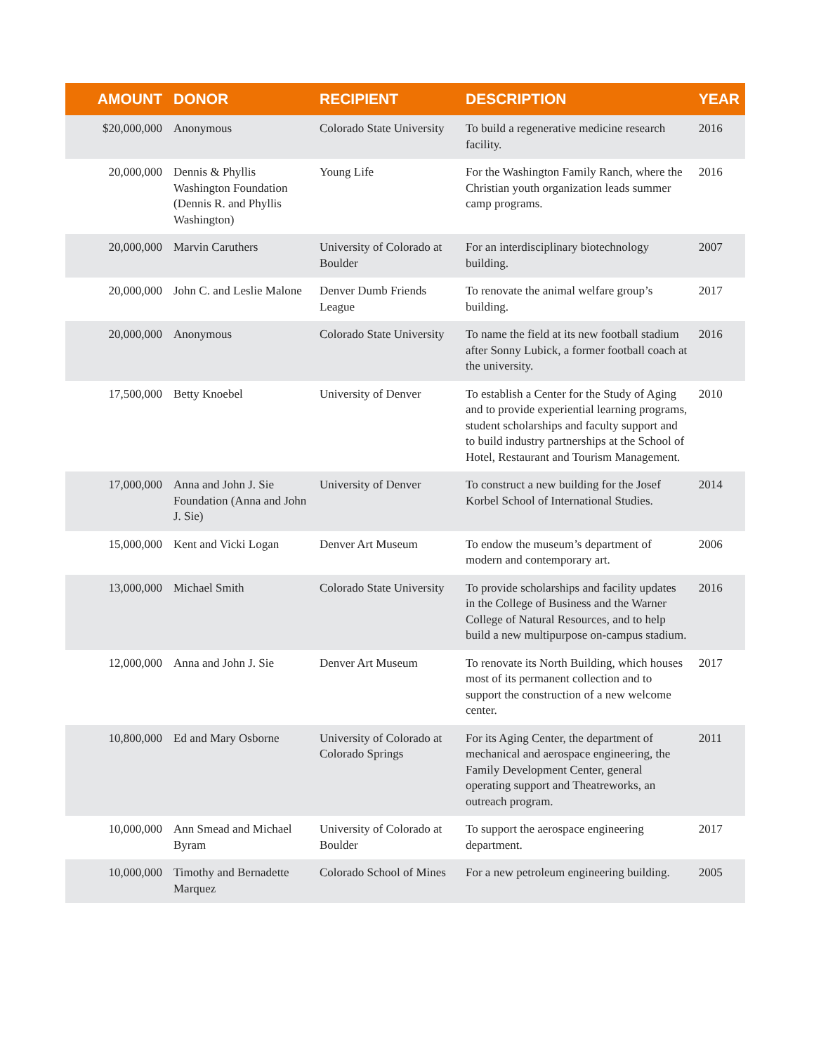| AMOUNT | DONOR | RECIPIENT | DESCRIPTION | YEAR |
| --- | --- | --- | --- | --- |
| $20,000,000 | Anonymous | Colorado State University | To build a regenerative medicine research facility. | 2016 |
| 20,000,000 | Dennis & Phyllis Washington Foundation (Dennis R. and Phyllis Washington) | Young Life | For the Washington Family Ranch, where the Christian youth organization leads summer camp programs. | 2016 |
| 20,000,000 | Marvin Caruthers | University of Colorado at Boulder | For an interdisciplinary biotechnology building. | 2007 |
| 20,000,000 | John C. and Leslie Malone | Denver Dumb Friends League | To renovate the animal welfare group’s building. | 2017 |
| 20,000,000 | Anonymous | Colorado State University | To name the field at its new football stadium after Sonny Lubick, a former football coach at the university. | 2016 |
| 17,500,000 | Betty Knoebel | University of Denver | To establish a Center for the Study of Aging and to provide experiential learning programs, student scholarships and faculty support and to build industry partnerships at the School of Hotel, Restaurant and Tourism Management. | 2010 |
| 17,000,000 | Anna and John J. Sie Foundation (Anna and John J. Sie) | University of Denver | To construct a new building for the Josef Korbel School of International Studies. | 2014 |
| 15,000,000 | Kent and Vicki Logan | Denver Art Museum | To endow the museum’s department of modern and contemporary art. | 2006 |
| 13,000,000 | Michael Smith | Colorado State University | To provide scholarships and facility updates in the College of Business and the Warner College of Natural Resources, and to help build a new multipurpose on-campus stadium. | 2016 |
| 12,000,000 | Anna and John J. Sie | Denver Art Museum | To renovate its North Building, which houses most of its permanent collection and to support the construction of a new welcome center. | 2017 |
| 10,800,000 | Ed and Mary Osborne | University of Colorado at Colorado Springs | For its Aging Center, the department of mechanical and aerospace engineering, the Family Development Center, general operating support and Theatreworks, an outreach program. | 2011 |
| 10,000,000 | Ann Smead and Michael Byram | University of Colorado at Boulder | To support the aerospace engineering department. | 2017 |
| 10,000,000 | Timothy and Bernadette Marquez | Colorado School of Mines | For a new petroleum engineering building. | 2005 |